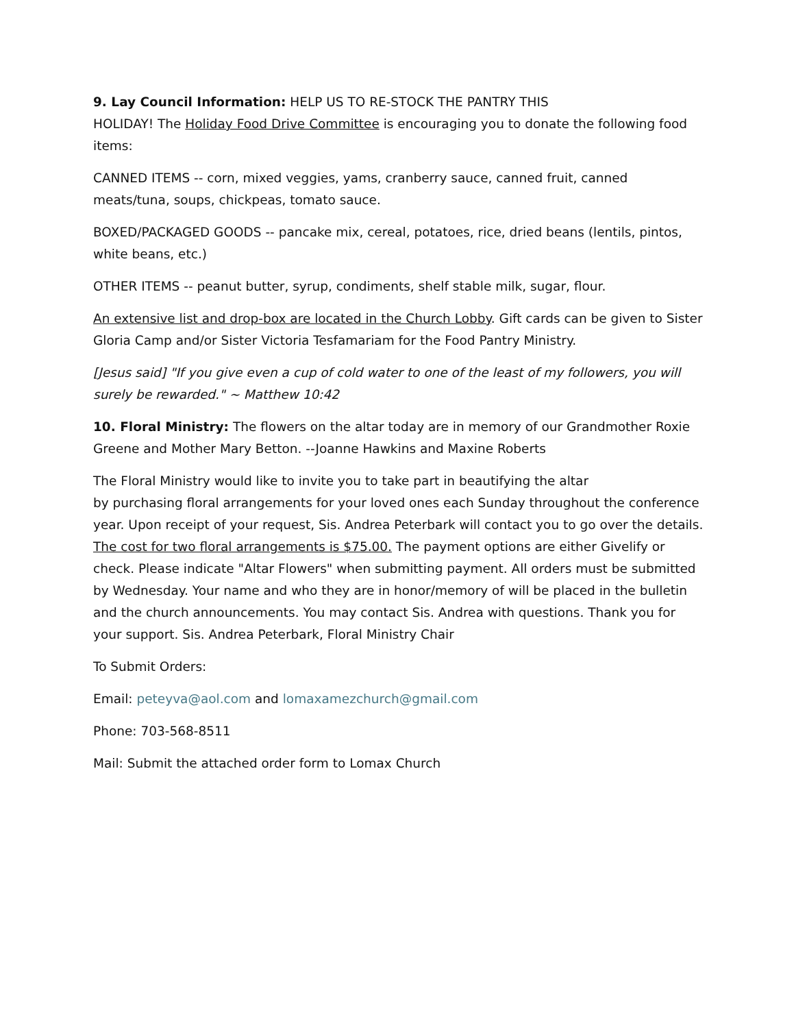9. Lay Council Information: HELP US TO RE-STOCK THE PANTRY THIS
HOLIDAY! The Holiday Food Drive Committee is encouraging you to donate the following food items:
CANNED ITEMS -- corn, mixed veggies, yams, cranberry sauce, canned fruit, canned meats/tuna, soups, chickpeas, tomato sauce.
BOXED/PACKAGED GOODS -- pancake mix, cereal, potatoes, rice, dried beans (lentils, pintos, white beans, etc.)
OTHER ITEMS -- peanut butter, syrup, condiments, shelf stable milk, sugar, flour.
An extensive list and drop-box are located in the Church Lobby. Gift cards can be given to Sister Gloria Camp and/or Sister Victoria Tesfamariam for the Food Pantry Ministry.
[Jesus said] "If you give even a cup of cold water to one of the least of my followers, you will surely be rewarded." ~ Matthew 10:42
10. Floral Ministry: The flowers on the altar today are in memory of our Grandmother Roxie Greene and Mother Mary Betton. --Joanne Hawkins and Maxine Roberts
The Floral Ministry would like to invite you to take part in beautifying the altar
by purchasing floral arrangements for your loved ones each Sunday throughout the conference year. Upon receipt of your request, Sis. Andrea Peterbark will contact you to go over the details. The cost for two floral arrangements is $75.00. The payment options are either Givelify or check. Please indicate "Altar Flowers" when submitting payment. All orders must be submitted by Wednesday. Your name and who they are in honor/memory of will be placed in the bulletin and the church announcements. You may contact Sis. Andrea with questions. Thank you for your support. Sis. Andrea Peterbark, Floral Ministry Chair
To Submit Orders:
Email: peteyva@aol.com and lomaxamezchurch@gmail.com
Phone: 703-568-8511
Mail: Submit the attached order form to Lomax Church